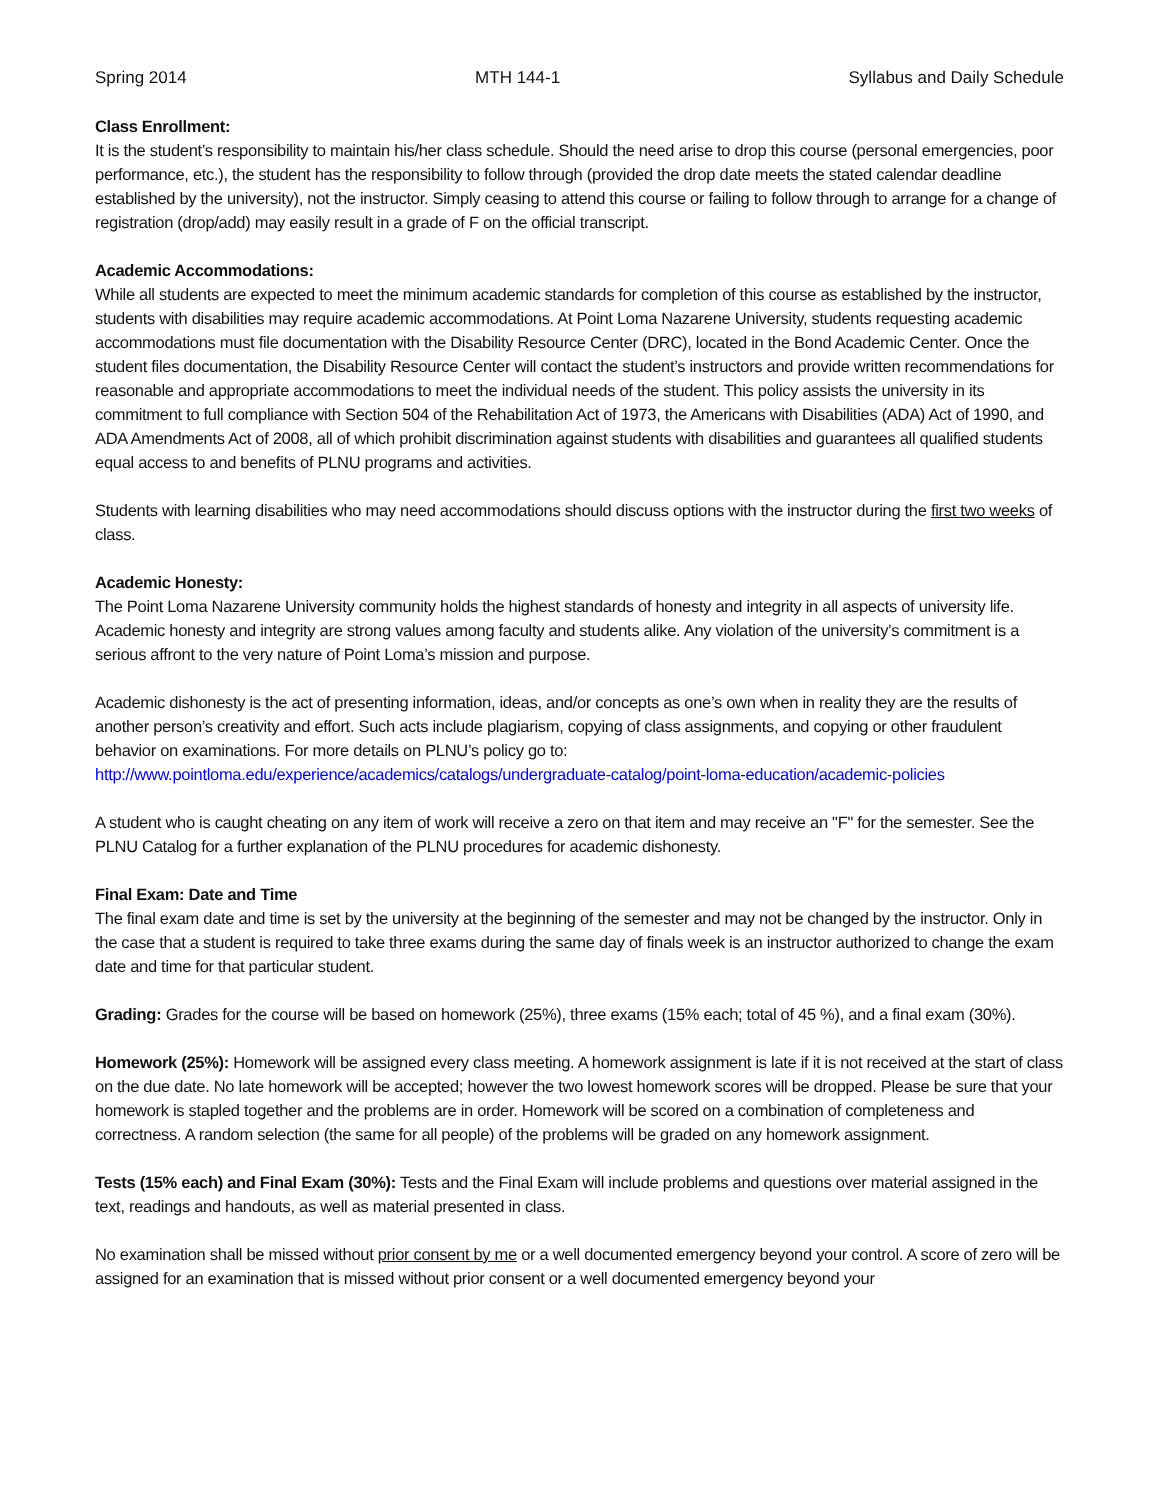Spring 2014 MTH 144-1 Syllabus and Daily Schedule
Class Enrollment:
It is the student’s responsibility to maintain his/her class schedule. Should the need arise to drop this course (personal emergencies, poor performance, etc.), the student has the responsibility to follow through (provided the drop date meets the stated calendar deadline established by the university), not the instructor. Simply ceasing to attend this course or failing to follow through to arrange for a change of registration (drop/add) may easily result in a grade of F on the official transcript.
Academic Accommodations:
While all students are expected to meet the minimum academic standards for completion of this course as established by the instructor, students with disabilities may require academic accommodations. At Point Loma Nazarene University, students requesting academic accommodations must file documentation with the Disability Resource Center (DRC), located in the Bond Academic Center. Once the student files documentation, the Disability Resource Center will contact the student’s instructors and provide written recommendations for reasonable and appropriate accommodations to meet the individual needs of the student. This policy assists the university in its commitment to full compliance with Section 504 of the Rehabilitation Act of 1973, the Americans with Disabilities (ADA) Act of 1990, and ADA Amendments Act of 2008, all of which prohibit discrimination against students with disabilities and guarantees all qualified students equal access to and benefits of PLNU programs and activities.
Students with learning disabilities who may need accommodations should discuss options with the instructor during the first two weeks of class.
Academic Honesty:
The Point Loma Nazarene University community holds the highest standards of honesty and integrity in all aspects of university life. Academic honesty and integrity are strong values among faculty and students alike. Any violation of the university’s commitment is a serious affront to the very nature of Point Loma’s mission and purpose.
Academic dishonesty is the act of presenting information, ideas, and/or concepts as one’s own when in reality they are the results of another person’s creativity and effort. Such acts include plagiarism, copying of class assignments, and copying or other fraudulent behavior on examinations. For more details on PLNU’s policy go to:
http://www.pointloma.edu/experience/academics/catalogs/undergraduate-catalog/point-loma-education/academic-policies
A student who is caught cheating on any item of work will receive a zero on that item and may receive an "F" for the semester. See the PLNU Catalog for a further explanation of the PLNU procedures for academic dishonesty.
Final Exam: Date and Time
The final exam date and time is set by the university at the beginning of the semester and may not be changed by the instructor. Only in the case that a student is required to take three exams during the same day of finals week is an instructor authorized to change the exam date and time for that particular student.
Grading: Grades for the course will be based on homework (25%), three exams (15% each; total of 45 %), and a final exam (30%).
Homework (25%): Homework will be assigned every class meeting. A homework assignment is late if it is not received at the start of class on the due date. No late homework will be accepted; however the two lowest homework scores will be dropped. Please be sure that your homework is stapled together and the problems are in order. Homework will be scored on a combination of completeness and correctness. A random selection (the same for all people) of the problems will be graded on any homework assignment.
Tests (15% each) and Final Exam (30%): Tests and the Final Exam will include problems and questions over material assigned in the text, readings and handouts, as well as material presented in class.
No examination shall be missed without prior consent by me or a well documented emergency beyond your control. A score of zero will be assigned for an examination that is missed without prior consent or a well documented emergency beyond your